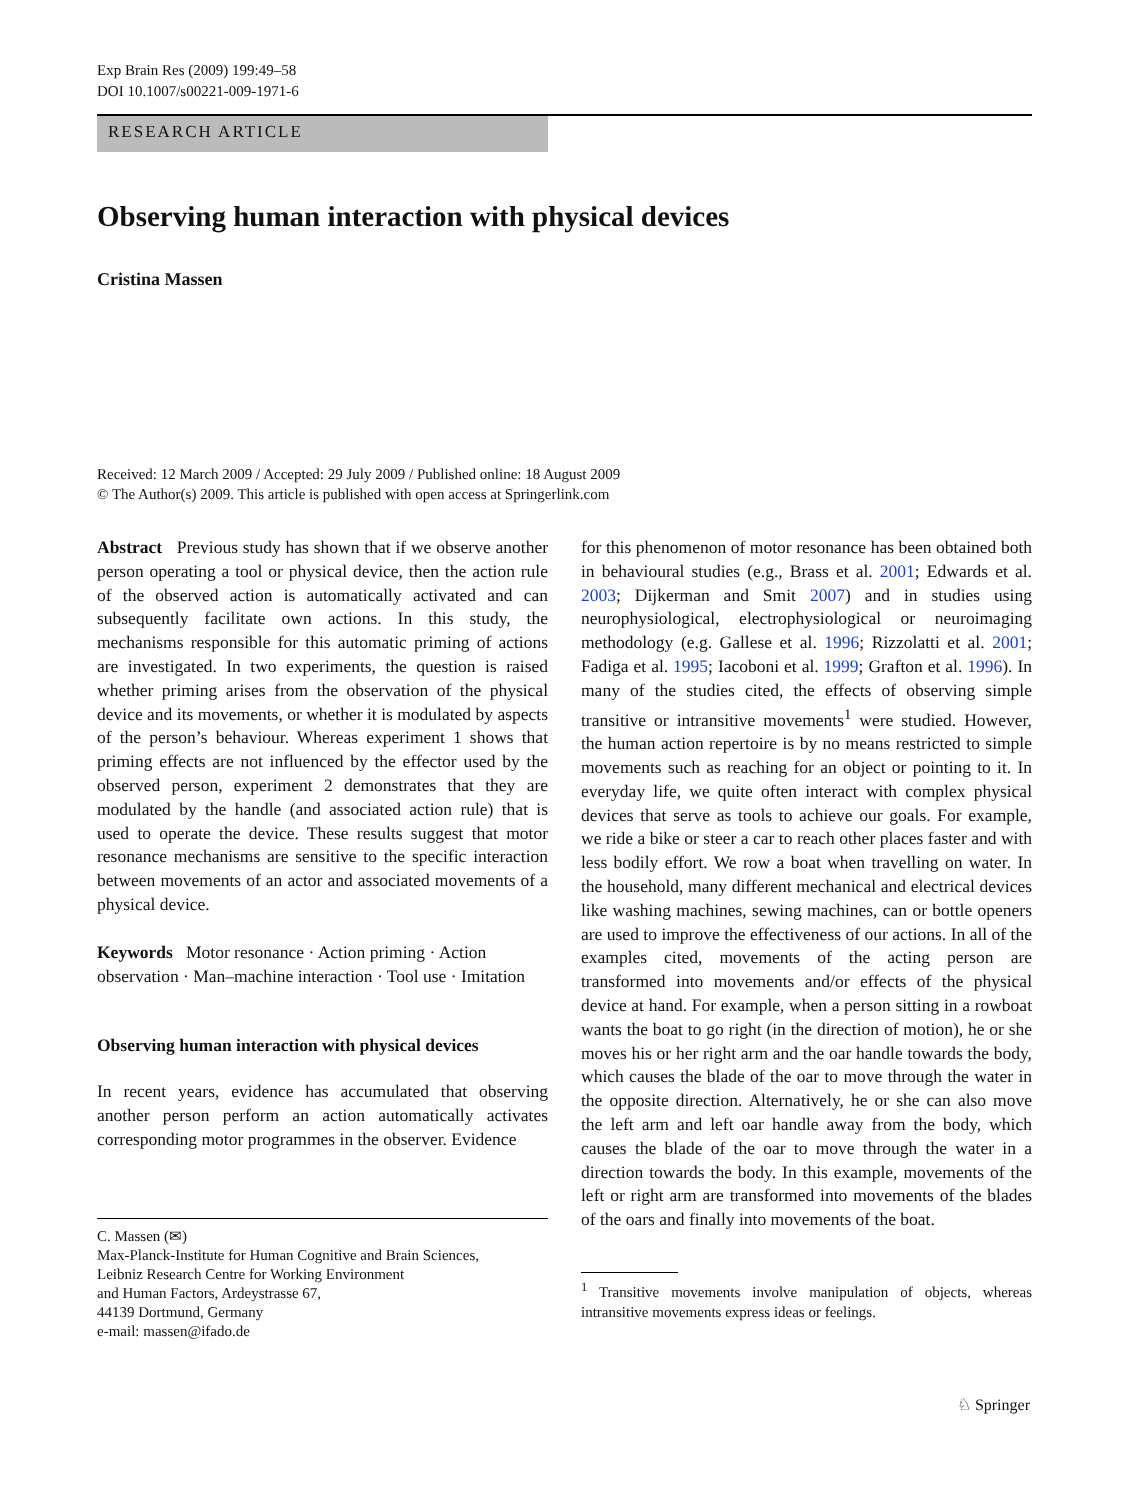Exp Brain Res (2009) 199:49–58
DOI 10.1007/s00221-009-1971-6
RESEARCH ARTICLE
Observing human interaction with physical devices
Cristina Massen
Received: 12 March 2009 / Accepted: 29 July 2009 / Published online: 18 August 2009
© The Author(s) 2009. This article is published with open access at Springerlink.com
Abstract Previous study has shown that if we observe another person operating a tool or physical device, then the action rule of the observed action is automatically activated and can subsequently facilitate own actions. In this study, the mechanisms responsible for this automatic priming of actions are investigated. In two experiments, the question is raised whether priming arises from the observation of the physical device and its movements, or whether it is modulated by aspects of the person’s behaviour. Whereas experiment 1 shows that priming effects are not influenced by the effector used by the observed person, experiment 2 demonstrates that they are modulated by the handle (and associated action rule) that is used to operate the device. These results suggest that motor resonance mechanisms are sensitive to the specific interaction between movements of an actor and associated movements of a physical device.
Keywords Motor resonance · Action priming · Action observation · Man–machine interaction · Tool use · Imitation
Observing human interaction with physical devices
In recent years, evidence has accumulated that observing another person perform an action automatically activates corresponding motor programmes in the observer. Evidence
C. Massen (✉)
Max-Planck-Institute for Human Cognitive and Brain Sciences,
Leibniz Research Centre for Working Environment
and Human Factors, Ardeystrasse 67,
44139 Dortmund, Germany
e-mail: massen@ifado.de
for this phenomenon of motor resonance has been obtained both in behavioural studies (e.g., Brass et al. 2001; Edwards et al. 2003; Dijkerman and Smit 2007) and in studies using neurophysiological, electrophysiological or neuroimaging methodology (e.g. Gallese et al. 1996; Rizzolatti et al. 2001; Fadiga et al. 1995; Iacoboni et al. 1999; Grafton et al. 1996). In many of the studies cited, the effects of observing simple transitive or intransitive movements<sup>1</sup> were studied. However, the human action repertoire is by no means restricted to simple movements such as reaching for an object or pointing to it. In everyday life, we quite often interact with complex physical devices that serve as tools to achieve our goals. For example, we ride a bike or steer a car to reach other places faster and with less bodily effort. We row a boat when travelling on water. In the household, many different mechanical and electrical devices like washing machines, sewing machines, can or bottle openers are used to improve the effectiveness of our actions. In all of the examples cited, movements of the acting person are transformed into movements and/or effects of the physical device at hand. For example, when a person sitting in a rowboat wants the boat to go right (in the direction of motion), he or she moves his or her right arm and the oar handle towards the body, which causes the blade of the oar to move through the water in the opposite direction. Alternatively, he or she can also move the left arm and left oar handle away from the body, which causes the blade of the oar to move through the water in a direction towards the body. In this example, movements of the left or right arm are transformed into movements of the blades of the oars and finally into movements of the boat.
<sup>1</sup> Transitive movements involve manipulation of objects, whereas intransitive movements express ideas or feelings.
♘ Springer